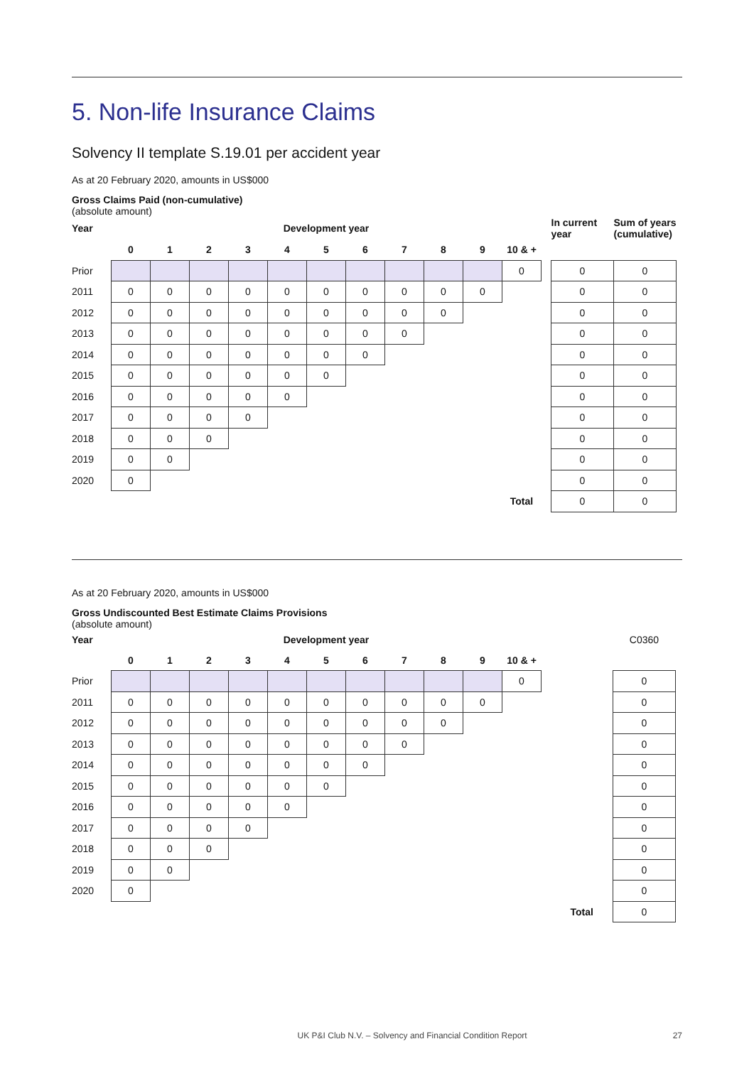5. Non-life Insurance Claims
Solvency II template S.19.01 per accident year
As at 20 February 2020, amounts in US$000
Gross Claims Paid (non-cumulative)
(absolute amount)
| Year | Development year | | | | | | | | | | | | In current year | Sum of years (cumulative) |
| --- | --- | --- | --- | --- | --- | --- | --- | --- | --- | --- | --- | --- | --- | --- |
| | 0 | 1 | 2 | 3 | 4 | 5 | 6 | 7 | 8 | 9 | 10 & + | | | |
| Prior | | | | | | | | | | | 0 | | 0 | 0 |
| 2011 | 0 | 0 | 0 | 0 | 0 | 0 | 0 | 0 | 0 | 0 | | | 0 | 0 |
| 2012 | 0 | 0 | 0 | 0 | 0 | 0 | 0 | 0 | 0 | | | | 0 | 0 |
| 2013 | 0 | 0 | 0 | 0 | 0 | 0 | 0 | 0 | | | | | 0 | 0 |
| 2014 | 0 | 0 | 0 | 0 | 0 | 0 | 0 | | | | | | 0 | 0 |
| 2015 | 0 | 0 | 0 | 0 | 0 | 0 | | | | | | | 0 | 0 |
| 2016 | 0 | 0 | 0 | 0 | 0 | | | | | | | | 0 | 0 |
| 2017 | 0 | 0 | 0 | 0 | | | | | | | | | 0 | 0 |
| 2018 | 0 | 0 | 0 | | | | | | | | | | 0 | 0 |
| 2019 | 0 | 0 | | | | | | | | | | | 0 | 0 |
| 2020 | 0 | | | | | | | | | | | | 0 | 0 |
| | | | | | | | | | | | Total | | 0 | 0 |
As at 20 February 2020, amounts in US$000
Gross Undiscounted Best Estimate Claims Provisions
(absolute amount)
| Year | Development year | | | | | | | | | | | | | C0360 |
| | 0 | 1 | 2 | 3 | 4 | 5 | 6 | 7 | 8 | 9 | 10 & + | | | |
| Prior | | | | | | | | | | | 0 | | | 0 |
| 2011 | 0 | 0 | 0 | 0 | 0 | 0 | 0 | 0 | 0 | 0 | | | | 0 |
| 2012 | 0 | 0 | 0 | 0 | 0 | 0 | 0 | 0 | 0 | | | | | 0 |
| 2013 | 0 | 0 | 0 | 0 | 0 | 0 | 0 | 0 | | | | | | 0 |
| 2014 | 0 | 0 | 0 | 0 | 0 | 0 | 0 | | | | | | | 0 |
| 2015 | 0 | 0 | 0 | 0 | 0 | 0 | | | | | | | | 0 |
| 2016 | 0 | 0 | 0 | 0 | 0 | | | | | | | | | 0 |
| 2017 | 0 | 0 | 0 | 0 | | | | | | | | | | 0 |
| 2018 | 0 | 0 | 0 | | | | | | | | | | | 0 |
| 2019 | 0 | 0 | | | | | | | | | | | | 0 |
| 2020 | 0 | | | | | | | | | | | | | 0 |
| | | | | | | | | | | | | | Total | 0 |
UK P&I Club N.V. – Solvency and Financial Condition Report 27